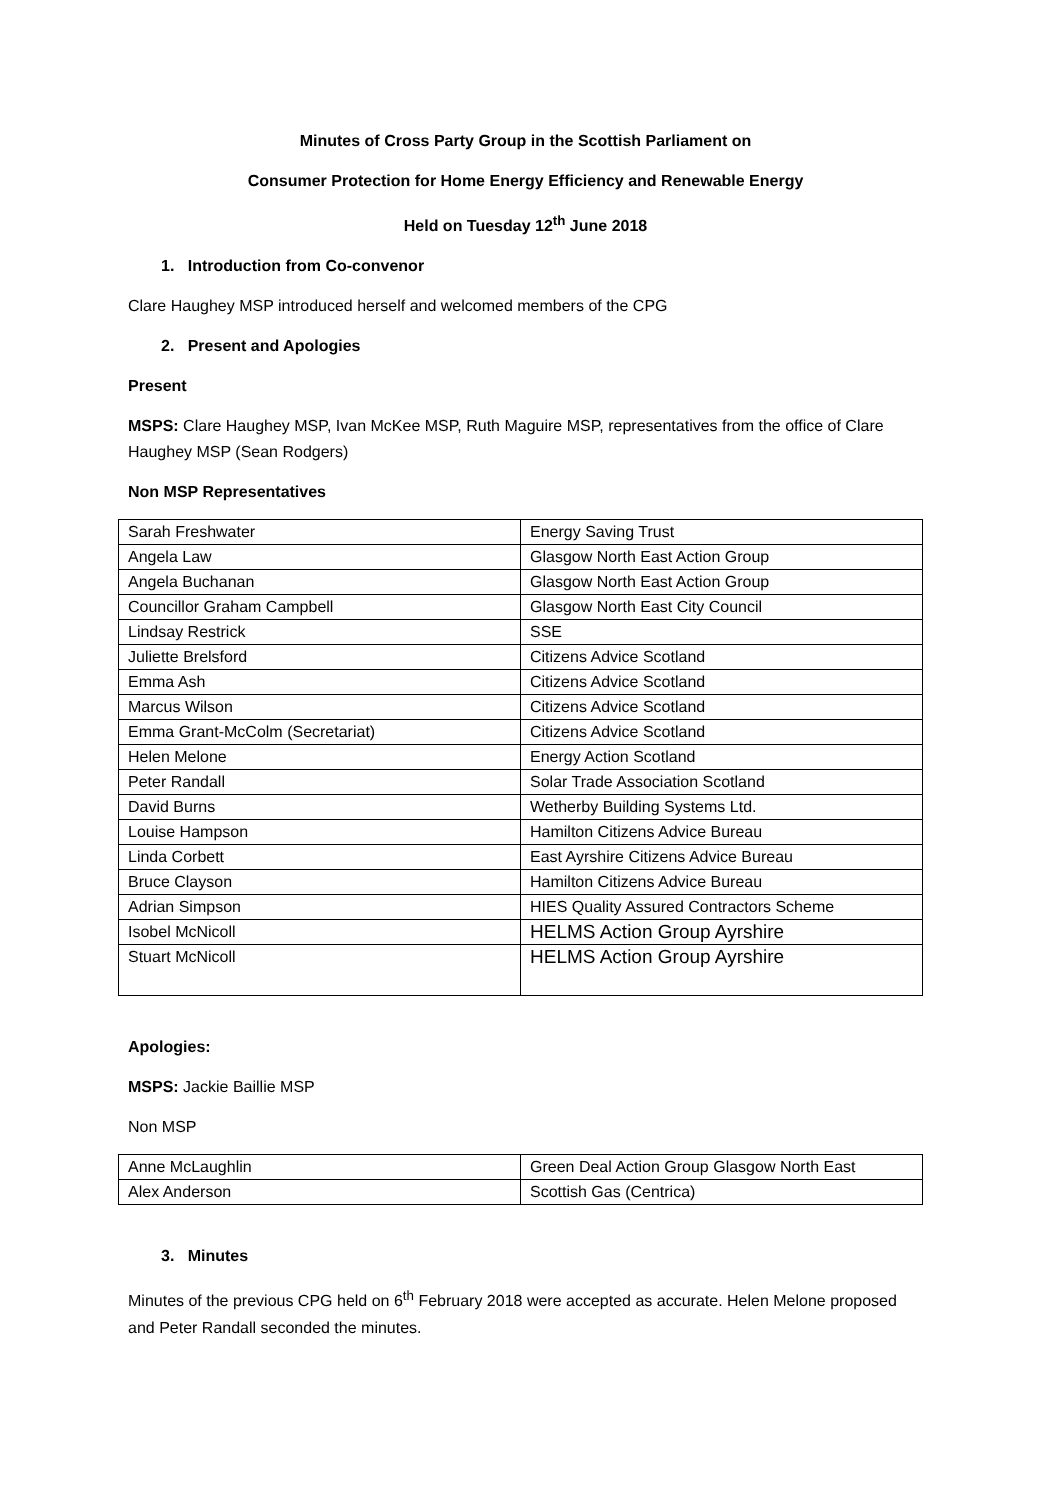Minutes of Cross Party Group in the Scottish Parliament on
Consumer Protection for Home Energy Efficiency and Renewable Energy
Held on Tuesday 12<sup>th</sup> June 2018
1. Introduction from Co-convenor
Clare Haughey MSP introduced herself and welcomed members of the CPG
2. Present and Apologies
Present
MSPS: Clare Haughey MSP, Ivan McKee MSP, Ruth Maguire MSP, representatives from the office of Clare Haughey MSP (Sean Rodgers)
Non MSP Representatives
| Sarah Freshwater | Energy Saving Trust |
| Angela Law | Glasgow North East Action Group |
| Angela Buchanan | Glasgow North East Action Group |
| Councillor Graham Campbell | Glasgow North East City Council |
| Lindsay Restrick | SSE |
| Juliette Brelsford | Citizens Advice Scotland |
| Emma Ash | Citizens Advice Scotland |
| Marcus Wilson | Citizens Advice Scotland |
| Emma Grant-McColm (Secretariat) | Citizens Advice Scotland |
| Helen Melone | Energy Action Scotland |
| Peter Randall | Solar Trade Association Scotland |
| David Burns | Wetherby Building Systems Ltd. |
| Louise Hampson | Hamilton Citizens Advice Bureau |
| Linda Corbett | East Ayrshire Citizens Advice Bureau |
| Bruce Clayson | Hamilton Citizens Advice Bureau |
| Adrian Simpson | HIES Quality Assured Contractors Scheme |
| Isobel McNicoll | HELMS Action Group Ayrshire |
| Stuart McNicoll | HELMS Action Group Ayrshire |
Apologies:
MSPS: Jackie Baillie MSP
Non MSP
| Anne McLaughlin | Green Deal Action Group Glasgow North East |
| Alex Anderson | Scottish Gas (Centrica) |
3. Minutes
Minutes of the previous CPG held on 6<sup>th</sup> February 2018 were accepted as accurate. Helen Melone proposed and Peter Randall seconded the minutes.